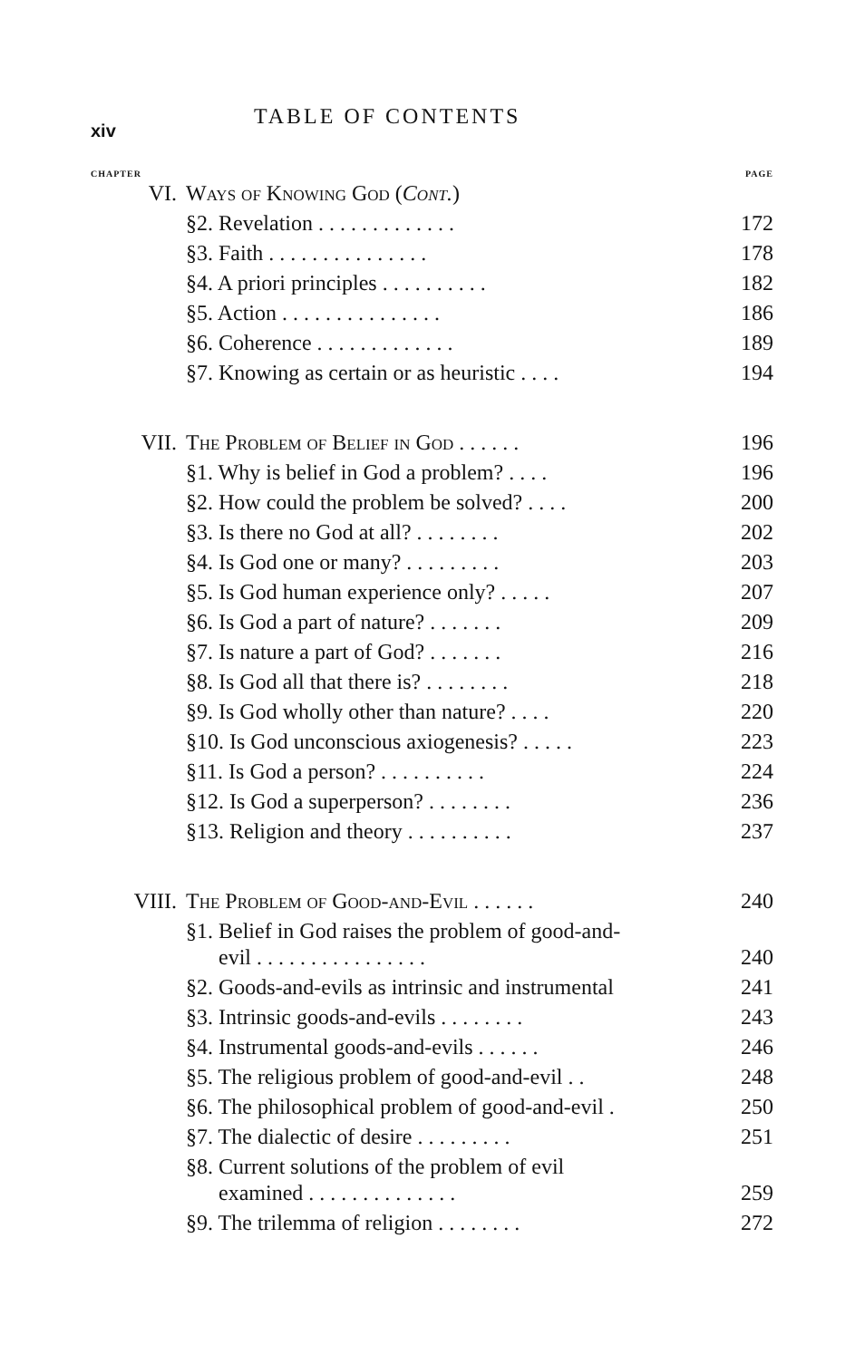xiv TABLE OF CONTENTS
CHAPTER PAGE
| VI. | Ways of Knowing God ( Cont. ) | |
| | §2. Revelation . . . . . . . . . . . . . | 172 |
| | §3. Faith . . . . . . . . . . . . . . . | 178 |
| | §4. A priori principles . . . . . . . . . . | 182 |
| | §5. Action . . . . . . . . . . . . . . . | 186 |
| | §6. Coherence . . . . . . . . . . . . . | 189 |
| | §7. Knowing as certain or as heuristic . . . . | 194 |
| VII. | The Problem of Belief in God . . . . . . | 196 |
| | §1. Why is belief in God a problem? . . . . | 196 |
| | §2. How could the problem be solved? . . . . | 200 |
| | §3. Is there no God at all? . . . . . . . . | 202 |
| | §4. Is God one or many? . . . . . . . . . | 203 |
| | §5. Is God human experience only? . . . . . | 207 |
| | §6. Is God a part of nature? . . . . . . . | 209 |
| | §7. Is nature a part of God? . . . . . . . | 216 |
| | §8. Is God all that there is? . . . . . . . . | 218 |
| | §9. Is God wholly other than nature? . . . . | 220 |
| | §10. Is God unconscious axiogenesis? . . . . . | 223 |
| | §11. Is God a person? . . . . . . . . . . | 224 |
| | §12. Is God a superperson? . . . . . . . . | 236 |
| | §13. Religion and theory . . . . . . . . . . | 237 |
| VIII. | The Problem of Good-and-Evil . . . . . . | 240 |
| | §1. Belief in God raises the problem of good-and- evil . . . . . . . . . . . . . . . . | 240 |
| | §2. Goods-and-evils as intrinsic and instrumental | 241 |
| | §3. Intrinsic goods-and-evils . . . . . . . . | 243 |
| | §4. Instrumental goods-and-evils . . . . . . | 246 |
| | §5. The religious problem of good-and-evil . . | 248 |
| | §6. The philosophical problem of good-and-evil . | 250 |
| | §7. The dialectic of desire . . . . . . . . . | 251 |
| | §8. Current solutions of the problem of evil examined . . . . . . . . . . . . . . | 259 |
| | §9. The trilemma of religion . . . . . . . . | 272 |